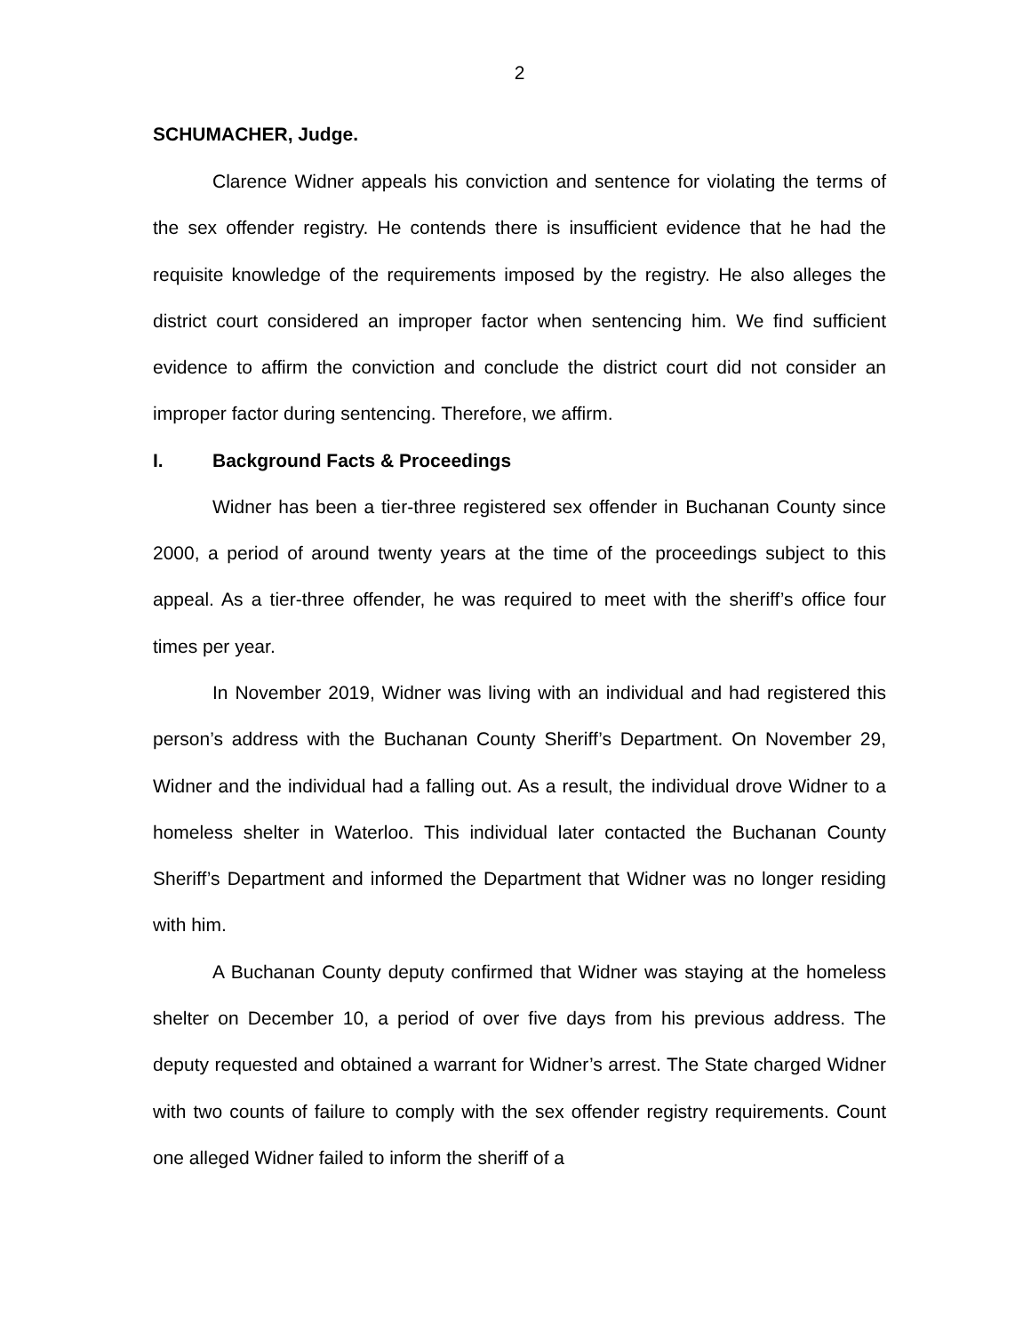2
SCHUMACHER, Judge.
Clarence Widner appeals his conviction and sentence for violating the terms of the sex offender registry. He contends there is insufficient evidence that he had the requisite knowledge of the requirements imposed by the registry. He also alleges the district court considered an improper factor when sentencing him. We find sufficient evidence to affirm the conviction and conclude the district court did not consider an improper factor during sentencing. Therefore, we affirm.
I. Background Facts & Proceedings
Widner has been a tier-three registered sex offender in Buchanan County since 2000, a period of around twenty years at the time of the proceedings subject to this appeal. As a tier-three offender, he was required to meet with the sheriff’s office four times per year.
In November 2019, Widner was living with an individual and had registered this person’s address with the Buchanan County Sheriff’s Department. On November 29, Widner and the individual had a falling out. As a result, the individual drove Widner to a homeless shelter in Waterloo. This individual later contacted the Buchanan County Sheriff’s Department and informed the Department that Widner was no longer residing with him.
A Buchanan County deputy confirmed that Widner was staying at the homeless shelter on December 10, a period of over five days from his previous address. The deputy requested and obtained a warrant for Widner’s arrest. The State charged Widner with two counts of failure to comply with the sex offender registry requirements. Count one alleged Widner failed to inform the sheriff of a